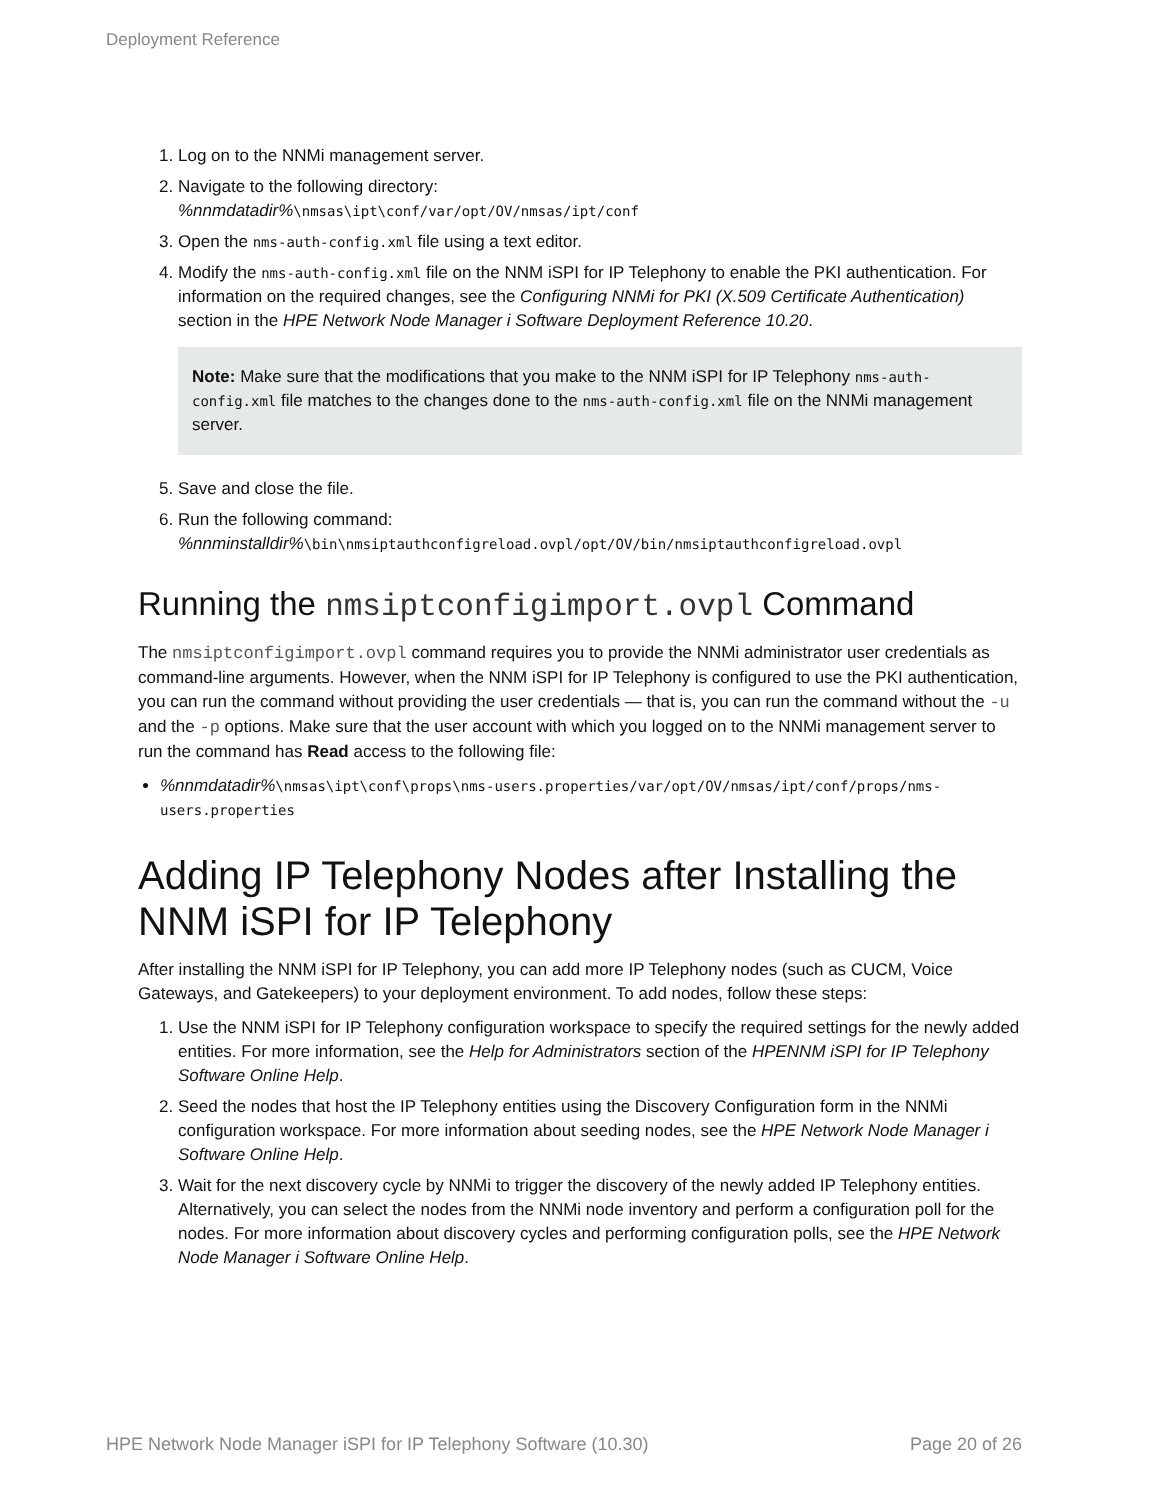Deployment Reference
1. Log on to the NNMi management server.
2. Navigate to the following directory:
%nnmdatadir%\nmsas\ipt\conf/var/opt/OV/nmsas/ipt/conf
3. Open the nms-auth-config.xml file using a text editor.
4. Modify the nms-auth-config.xml file on the NNM iSPI for IP Telephony to enable the PKI authentication. For information on the required changes, see the Configuring NNMi for PKI (X.509 Certificate Authentication) section in the HPE Network Node Manager i Software Deployment Reference 10.20.
Note: Make sure that the modifications that you make to the NNM iSPI for IP Telephony nms-auth-config.xml file matches to the changes done to the nms-auth-config.xml file on the NNMi management server.
5. Save and close the file.
6. Run the following command:
%nnminstalldir%\bin\nmsiptauthconfigreload.ovpl/opt/OV/bin/nmsiptauthconfigreload.ovpl
Running the nmsiptconfigimport.ovpl Command
The nmsiptconfigimport.ovpl command requires you to provide the NNMi administrator user credentials as command-line arguments. However, when the NNM iSPI for IP Telephony is configured to use the PKI authentication, you can run the command without providing the user credentials — that is, you can run the command without the -u and the -p options. Make sure that the user account with which you logged on to the NNMi management server to run the command has Read access to the following file:
%nnmdatadir%\nmsas\ipt\conf\props\nms-users.properties/var/opt/OV/nmsas/ipt/conf/props/nms-users.properties
Adding IP Telephony Nodes after Installing the NNM iSPI for IP Telephony
After installing the NNM iSPI for IP Telephony, you can add more IP Telephony nodes (such as CUCM, Voice Gateways, and Gatekeepers) to your deployment environment. To add nodes, follow these steps:
1. Use the NNM iSPI for IP Telephony configuration workspace to specify the required settings for the newly added entities. For more information, see the Help for Administrators section of the HPENNM iSPI for IP Telephony Software Online Help.
2. Seed the nodes that host the IP Telephony entities using the Discovery Configuration form in the NNMi configuration workspace. For more information about seeding nodes, see the HPE Network Node Manager i Software Online Help.
3. Wait for the next discovery cycle by NNMi to trigger the discovery of the newly added IP Telephony entities. Alternatively, you can select the nodes from the NNMi node inventory and perform a configuration poll for the nodes. For more information about discovery cycles and performing configuration polls, see the HPE Network Node Manager i Software Online Help.
HPE Network Node Manager iSPI for IP Telephony Software (10.30) Page 20 of 26